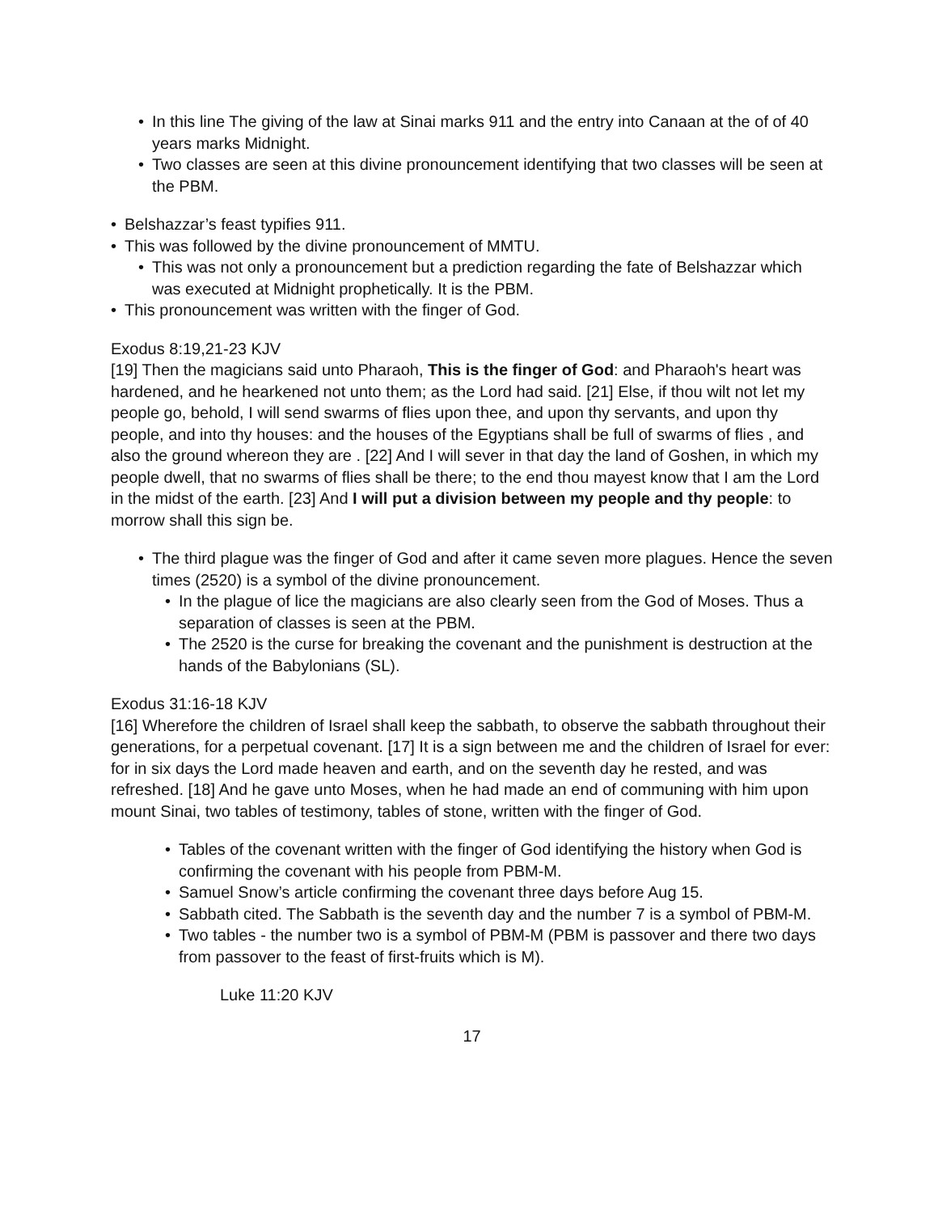• In this line The giving of the law at Sinai marks 911 and the entry into Canaan at the of of 40 years marks Midnight.
• Two classes are seen at this divine pronouncement identifying that two classes will be seen at the PBM.
• Belshazzar’s feast typifies 911.
• This was followed by the divine pronouncement of MMTU.
• This was not only a pronouncement but a prediction regarding the fate of Belshazzar which was executed at Midnight prophetically. It is the PBM.
• This pronouncement was written with the finger of God.
Exodus 8:19,21-23 KJV
[19] Then the magicians said unto Pharaoh, This is the finger of God: and Pharaoh's heart was hardened, and he hearkened not unto them; as the Lord had said. [21] Else, if thou wilt not let my people go, behold, I will send swarms of flies upon thee, and upon thy servants, and upon thy people, and into thy houses: and the houses of the Egyptians shall be full of swarms of flies , and also the ground whereon they are . [22] And I will sever in that day the land of Goshen, in which my people dwell, that no swarms of flies shall be there; to the end thou mayest know that I am the Lord in the midst of the earth. [23] And I will put a division between my people and thy people: to morrow shall this sign be.
• The third plague was the finger of God and after it came seven more plagues. Hence the seven times (2520) is a symbol of the divine pronouncement.
• In the plague of lice the magicians are also clearly seen from the God of Moses. Thus a separation of classes is seen at the PBM.
• The 2520 is the curse for breaking the covenant and the punishment is destruction at the hands of the Babylonians (SL).
Exodus 31:16-18 KJV
[16] Wherefore the children of Israel shall keep the sabbath, to observe the sabbath throughout their generations, for a perpetual covenant. [17] It is a sign between me and the children of Israel for ever: for in six days the Lord made heaven and earth, and on the seventh day he rested, and was refreshed. [18] And he gave unto Moses, when he had made an end of communing with him upon mount Sinai, two tables of testimony, tables of stone, written with the finger of God.
• Tables of the covenant written with the finger of God identifying the history when God is confirming the covenant with his people from PBM-M.
• Samuel Snow’s article confirming the covenant three days before Aug 15.
• Sabbath cited. The Sabbath is the seventh day and the number 7 is a symbol of PBM-M.
• Two tables - the number two is a symbol of PBM-M (PBM is passover and there two days from passover to the feast of first-fruits which is M).
Luke 11:20 KJV
17